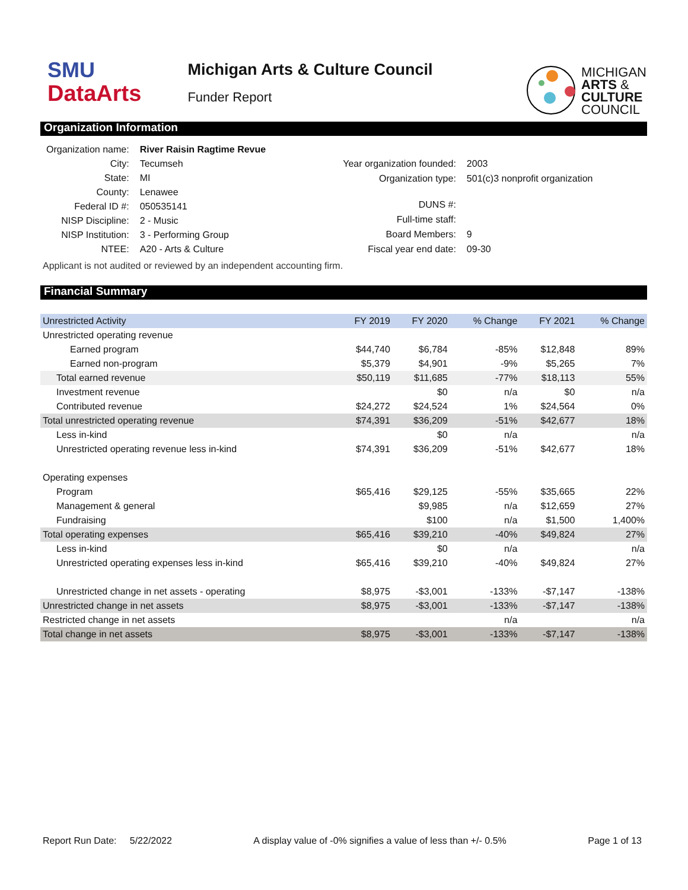SMU
DataArts
Michigan Arts & Culture Council
Funder Report
MICHIGAN
ARTS &
CULTURE
COUNCIL
Organization Information
| Organization name: | River Raisin Ragtime Revue |
| City: | Tecumseh |
| State: | MI |
| County: | Lenawee |
| Federal ID #: | 050535141 |
| NISP Discipline: | 2 - Music |
| NISP Institution: | 3 - Performing Group |
| NTEE: | A20 - Arts & Culture |
| Year organization founded: | 2003 |
| Organization type: | 501(c)3 nonprofit organization |
| DUNS #: | |
| Full-time staff: | |
| Board Members: | 9 |
| Fiscal year end date: | 09-30 |
Applicant is not audited or reviewed by an independent accounting firm.
Financial Summary
| Unrestricted Activity | FY 2019 | FY 2020 | % Change | FY 2021 | % Change |
| --- | --- | --- | --- | --- | --- |
| Unrestricted operating revenue | | | | | |
| Earned program | $44,740 | $6,784 | -85% | $12,848 | 89% |
| Earned non-program | $5,379 | $4,901 | -9% | $5,265 | 7% |
| Total earned revenue | $50,119 | $11,685 | -77% | $18,113 | 55% |
| Investment revenue | | $0 | n/a | $0 | n/a |
| Contributed revenue | $24,272 | $24,524 | 1% | $24,564 | 0% |
| Total unrestricted operating revenue | $74,391 | $36,209 | -51% | $42,677 | 18% |
| Less in-kind | | $0 | n/a | | n/a |
| Unrestricted operating revenue less in-kind | $74,391 | $36,209 | -51% | $42,677 | 18% |
| Operating expenses | | | | | |
| Program | $65,416 | $29,125 | -55% | $35,665 | 22% |
| Management & general | | $9,985 | n/a | $12,659 | 27% |
| Fundraising | | $100 | n/a | $1,500 | 1,400% |
| Total operating expenses | $65,416 | $39,210 | -40% | $49,824 | 27% |
| Less in-kind | | $0 | n/a | | n/a |
| Unrestricted operating expenses less in-kind | $65,416 | $39,210 | -40% | $49,824 | 27% |
| Unrestricted change in net assets - operating | $8,975 | -$3,001 | -133% | -$7,147 | -138% |
| Unrestricted change in net assets | $8,975 | -$3,001 | -133% | -$7,147 | -138% |
| Restricted change in net assets | | | n/a | | n/a |
| Total change in net assets | $8,975 | -$3,001 | -133% | -$7,147 | -138% |
Report Run Date: 5/22/2022 A display value of -0% signifies a value of less than +/- 0.5% Page 1 of 13